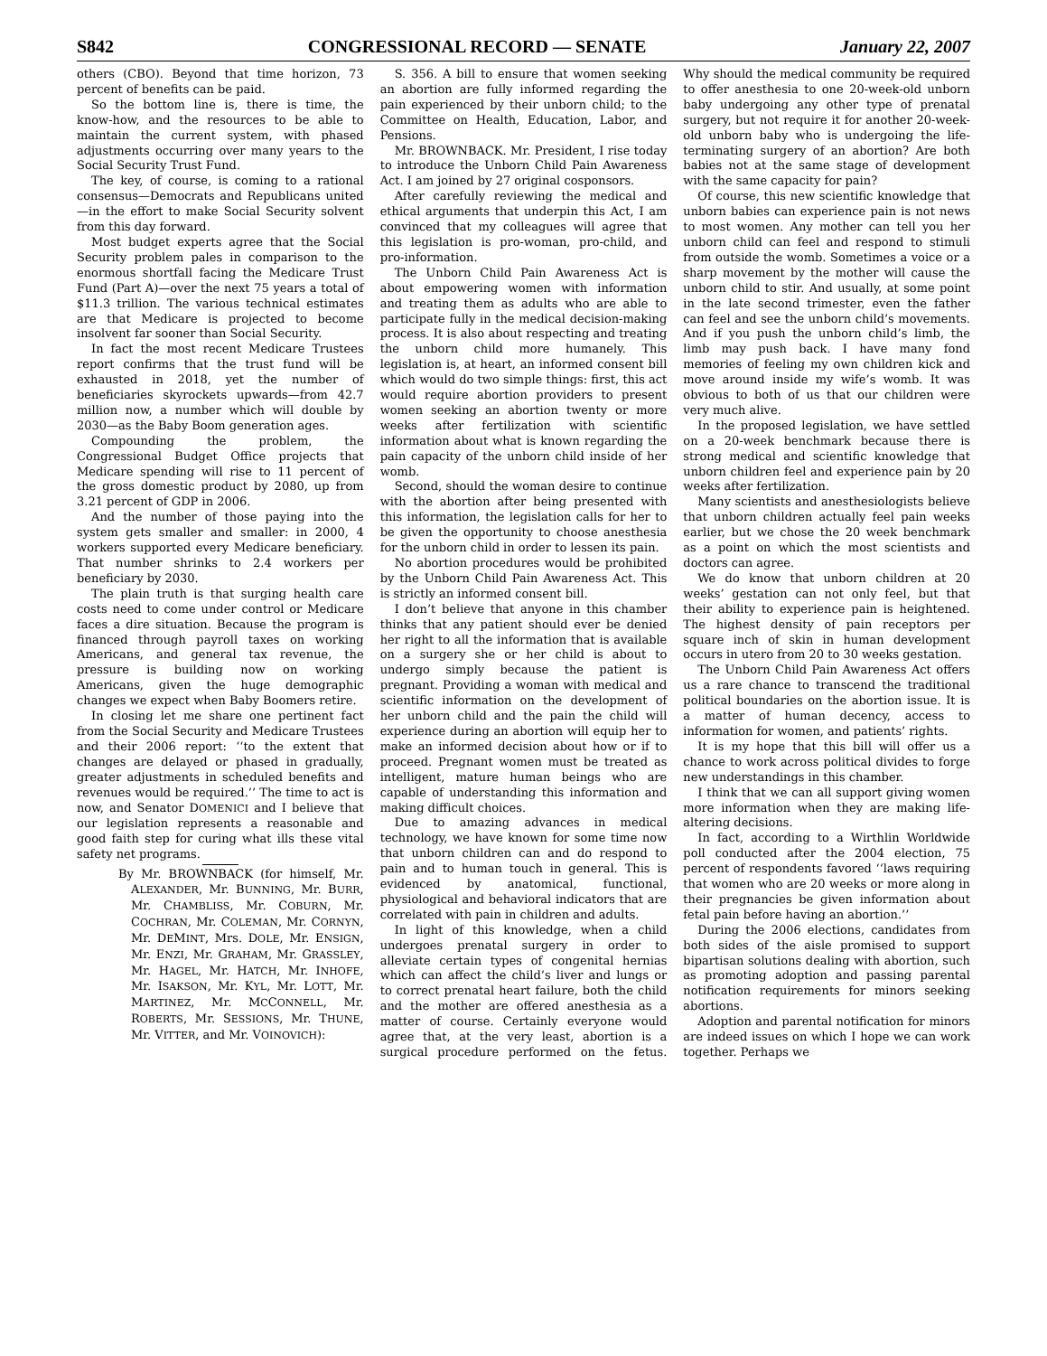S842 CONGRESSIONAL RECORD — SENATE January 22, 2007
others (CBO). Beyond that time horizon, 73 percent of benefits can be paid.
So the bottom line is, there is time, the know-how, and the resources to be able to maintain the current system, with phased adjustments occurring over many years to the Social Security Trust Fund.
The key, of course, is coming to a rational consensus—Democrats and Republicans united—in the effort to make Social Security solvent from this day forward.
Most budget experts agree that the Social Security problem pales in comparison to the enormous shortfall facing the Medicare Trust Fund (Part A)—over the next 75 years a total of $11.3 trillion. The various technical estimates are that Medicare is projected to become insolvent far sooner than Social Security.
In fact the most recent Medicare Trustees report confirms that the trust fund will be exhausted in 2018, yet the number of beneficiaries skyrockets upwards—from 42.7 million now, a number which will double by 2030—as the Baby Boom generation ages.
Compounding the problem, the Congressional Budget Office projects that Medicare spending will rise to 11 percent of the gross domestic product by 2080, up from 3.21 percent of GDP in 2006.
And the number of those paying into the system gets smaller and smaller: in 2000, 4 workers supported every Medicare beneficiary. That number shrinks to 2.4 workers per beneficiary by 2030.
The plain truth is that surging health care costs need to come under control or Medicare faces a dire situation. Because the program is financed through payroll taxes on working Americans, and general tax revenue, the pressure is building now on working Americans, given the huge demographic changes we expect when Baby Boomers retire.
In closing let me share one pertinent fact from the Social Security and Medicare Trustees and their 2006 report: ‘‘to the extent that changes are delayed or phased in gradually, greater adjustments in scheduled benefits and revenues would be required.’’ The time to act is now, and Senator DOMENICI and I believe that our legislation represents a reasonable and good faith step for curing what ills these vital safety net programs.
By Mr. BROWNBACK (for himself, Mr. ALEXANDER, Mr. BUNNING, Mr. BURR, Mr. CHAMBLISS, Mr. COBURN, Mr. COCHRAN, Mr. COLEMAN, Mr. CORNYN, Mr. DEMINT, Mrs. DOLE, Mr. ENSIGN, Mr. ENZI, Mr. GRAHAM, Mr. GRASSLEY, Mr. HAGEL, Mr. HATCH, Mr. INHOFE, Mr. ISAKSON, Mr. KYL, Mr. LOTT, Mr. MARTINEZ, Mr. MCCONNELL, Mr. ROBERTS, Mr. SESSIONS, Mr. THUNE, Mr. VITTER, and Mr. VOINOVICH):
S. 356. A bill to ensure that women seeking an abortion are fully informed regarding the pain experienced by their unborn child; to the Committee on Health, Education, Labor, and Pensions.
Mr. BROWNBACK. Mr. President, I rise today to introduce the Unborn Child Pain Awareness Act. I am joined by 27 original cosponsors.
After carefully reviewing the medical and ethical arguments that underpin this Act, I am convinced that my colleagues will agree that this legislation is pro-woman, pro-child, and pro-information.
The Unborn Child Pain Awareness Act is about empowering women with information and treating them as adults who are able to participate fully in the medical decision-making process. It is also about respecting and treating the unborn child more humanely. This legislation is, at heart, an informed consent bill which would do two simple things: first, this act would require abortion providers to present women seeking an abortion twenty or more weeks after fertilization with scientific information about what is known regarding the pain capacity of the unborn child inside of her womb.
Second, should the woman desire to continue with the abortion after being presented with this information, the legislation calls for her to be given the opportunity to choose anesthesia for the unborn child in order to lessen its pain.
No abortion procedures would be prohibited by the Unborn Child Pain Awareness Act. This is strictly an informed consent bill.
I don’t believe that anyone in this chamber thinks that any patient should ever be denied her right to all the information that is available on a surgery she or her child is about to undergo simply because the patient is pregnant. Providing a woman with medical and scientific information on the development of her unborn child and the pain the child will experience during an abortion will equip her to make an informed decision about how or if to proceed. Pregnant women must be treated as intelligent, mature human beings who are capable of understanding this information and making difficult choices.
Due to amazing advances in medical technology, we have known for some time now that unborn children can and do respond to pain and to human touch in general. This is evidenced by anatomical, functional, physiological and behavioral indicators that are correlated with pain in children and adults.
In light of this knowledge, when a child undergoes prenatal surgery in order to alleviate certain types of congenital hernias which can affect the child’s liver and lungs or to correct prenatal heart failure, both the child and the mother are offered anesthesia as a matter of course. Certainly everyone would agree that, at the very least, abortion is a surgical procedure performed on the fetus. Why should the medical community be required to offer anesthesia to one 20-week-old unborn baby undergoing any other type of prenatal surgery, but not require it for another 20-week-old unborn baby who is undergoing the life-terminating surgery of an abortion? Are both babies not at the same stage of development with the same capacity for pain?
Of course, this new scientific knowledge that unborn babies can experience pain is not news to most women. Any mother can tell you her unborn child can feel and respond to stimuli from outside the womb. Sometimes a voice or a sharp movement by the mother will cause the unborn child to stir. And usually, at some point in the late second trimester, even the father can feel and see the unborn child’s movements. And if you push the unborn child’s limb, the limb may push back. I have many fond memories of feeling my own children kick and move around inside my wife’s womb. It was obvious to both of us that our children were very much alive.
In the proposed legislation, we have settled on a 20-week benchmark because there is strong medical and scientific knowledge that unborn children feel and experience pain by 20 weeks after fertilization.
Many scientists and anesthesiologists believe that unborn children actually feel pain weeks earlier, but we chose the 20 week benchmark as a point on which the most scientists and doctors can agree.
We do know that unborn children at 20 weeks’ gestation can not only feel, but that their ability to experience pain is heightened. The highest density of pain receptors per square inch of skin in human development occurs in utero from 20 to 30 weeks gestation.
The Unborn Child Pain Awareness Act offers us a rare chance to transcend the traditional political boundaries on the abortion issue. It is a matter of human decency, access to information for women, and patients’ rights.
It is my hope that this bill will offer us a chance to work across political divides to forge new understandings in this chamber.
I think that we can all support giving women more information when they are making life-altering decisions.
In fact, according to a Wirthlin Worldwide poll conducted after the 2004 election, 75 percent of respondents favored ‘‘laws requiring that women who are 20 weeks or more along in their pregnancies be given information about fetal pain before having an abortion.’’
During the 2006 elections, candidates from both sides of the aisle promised to support bipartisan solutions dealing with abortion, such as promoting adoption and passing parental notification requirements for minors seeking abortions.
Adoption and parental notification for minors are indeed issues on which I hope we can work together. Perhaps we